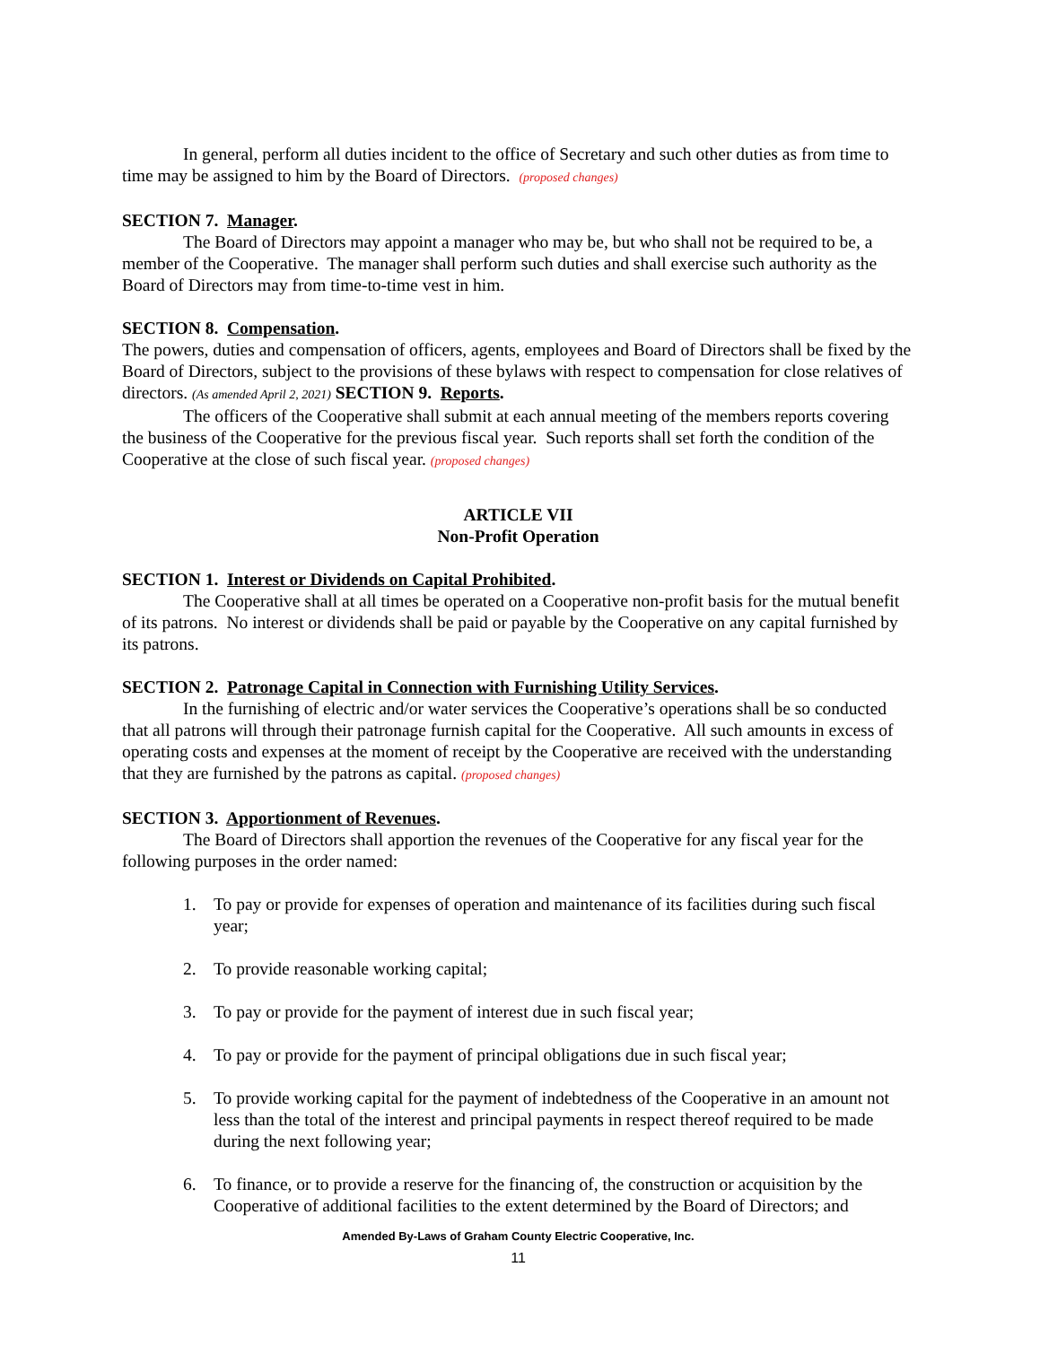In general, perform all duties incident to the office of Secretary and such other duties as from time to time may be assigned to him by the Board of Directors. (proposed changes)
SECTION 7. Manager.
The Board of Directors may appoint a manager who may be, but who shall not be required to be, a member of the Cooperative. The manager shall perform such duties and shall exercise such authority as the Board of Directors may from time-to-time vest in him.
SECTION 8. Compensation.
The powers, duties and compensation of officers, agents, employees and Board of Directors shall be fixed by the Board of Directors, subject to the provisions of these bylaws with respect to compensation for close relatives of directors. (As amended April 2, 2021) SECTION 9. Reports.
The officers of the Cooperative shall submit at each annual meeting of the members reports covering the business of the Cooperative for the previous fiscal year. Such reports shall set forth the condition of the Cooperative at the close of such fiscal year. (proposed changes)
ARTICLE VII
Non-Profit Operation
SECTION 1. Interest or Dividends on Capital Prohibited.
The Cooperative shall at all times be operated on a Cooperative non-profit basis for the mutual benefit of its patrons. No interest or dividends shall be paid or payable by the Cooperative on any capital furnished by its patrons.
SECTION 2. Patronage Capital in Connection with Furnishing Utility Services.
In the furnishing of electric and/or water services the Cooperative’s operations shall be so conducted that all patrons will through their patronage furnish capital for the Cooperative. All such amounts in excess of operating costs and expenses at the moment of receipt by the Cooperative are received with the understanding that they are furnished by the patrons as capital. (proposed changes)
SECTION 3. Apportionment of Revenues.
The Board of Directors shall apportion the revenues of the Cooperative for any fiscal year for the following purposes in the order named:
1. To pay or provide for expenses of operation and maintenance of its facilities during such fiscal year;
2. To provide reasonable working capital;
3. To pay or provide for the payment of interest due in such fiscal year;
4. To pay or provide for the payment of principal obligations due in such fiscal year;
5. To provide working capital for the payment of indebtedness of the Cooperative in an amount not less than the total of the interest and principal payments in respect thereof required to be made during the next following year;
6. To finance, or to provide a reserve for the financing of, the construction or acquisition by the Cooperative of additional facilities to the extent determined by the Board of Directors; and
Amended By-Laws of Graham County Electric Cooperative, Inc.
11